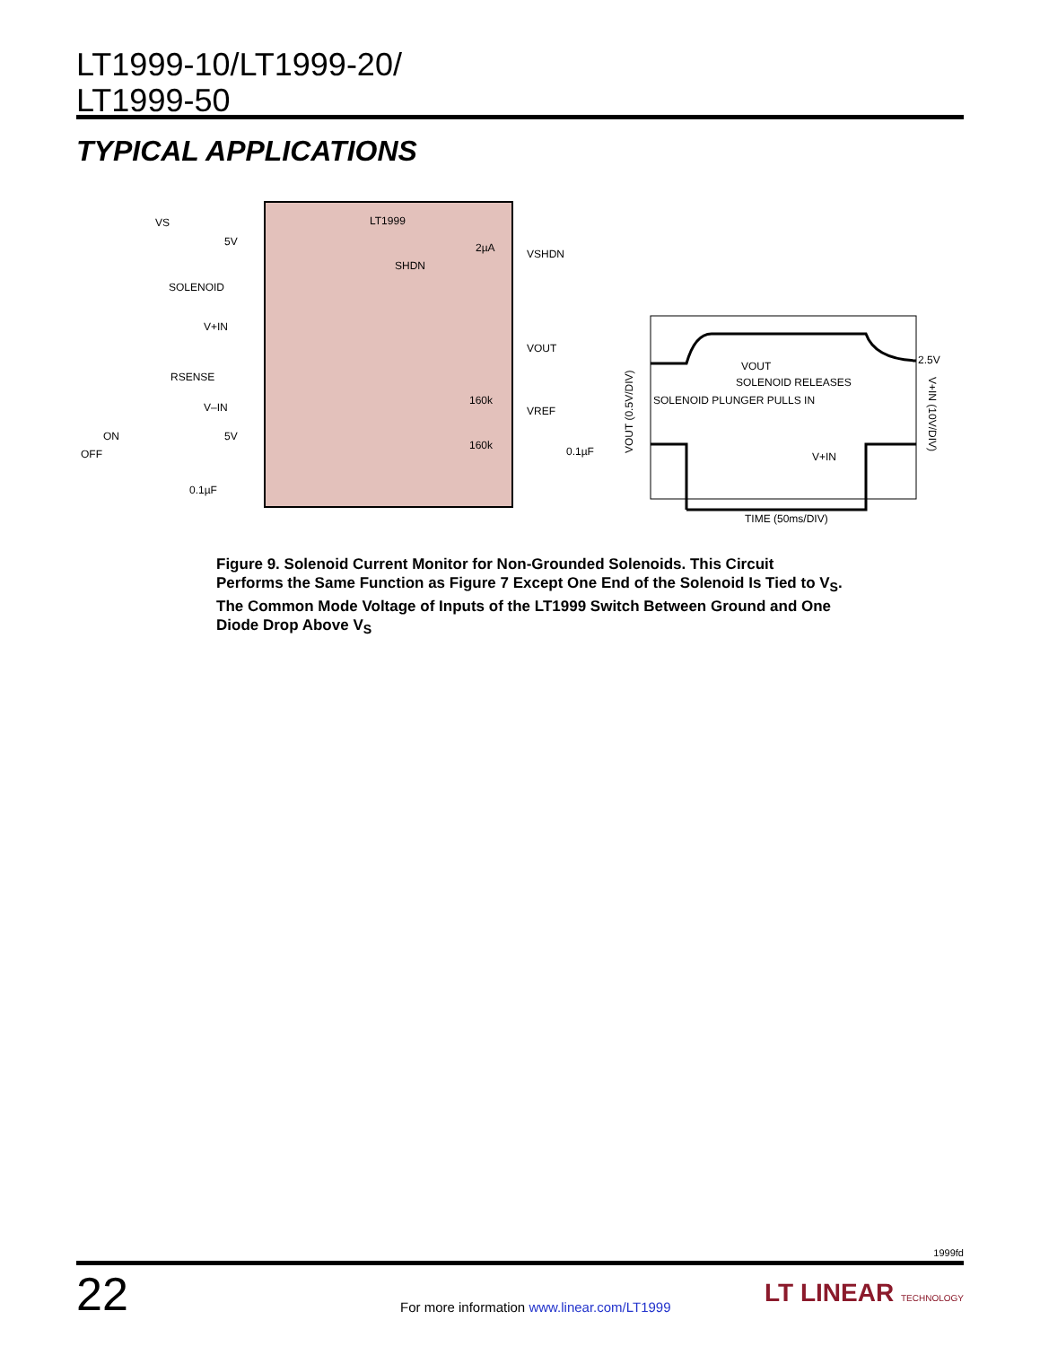LT1999-10/LT1999-20/
LT1999-50
TYPICAL APPLICATIONS
LT1999
VS
SOLENOID
V+IN
RSENSE
V–IN
ON
OFF
0.1µF
5V
5V
VSHDN
VOUT
VREF
0.1µF
SHDN
2µA
160k
160k
VOUT
SOLENOID RELEASES
SOLENOID PLUNGER PULLS IN
V+IN
2.5V
TIME (50ms/DIV)
VOUT (0.5V/DIV)
V+IN (10V/DIV)
Figure 9. Solenoid Current Monitor for Non-Grounded Solenoids. This Circuit Performs the Same Function as Figure 7 Except One End of the Solenoid Is Tied to V<sub>S</sub>. The Common Mode Voltage of Inputs of the LT1999 Switch Between Ground and One Diode Drop Above V<sub>S</sub>
1999fd
22
For more information www.linear.com/LT1999
LT LINEAR TECHNOLOGY